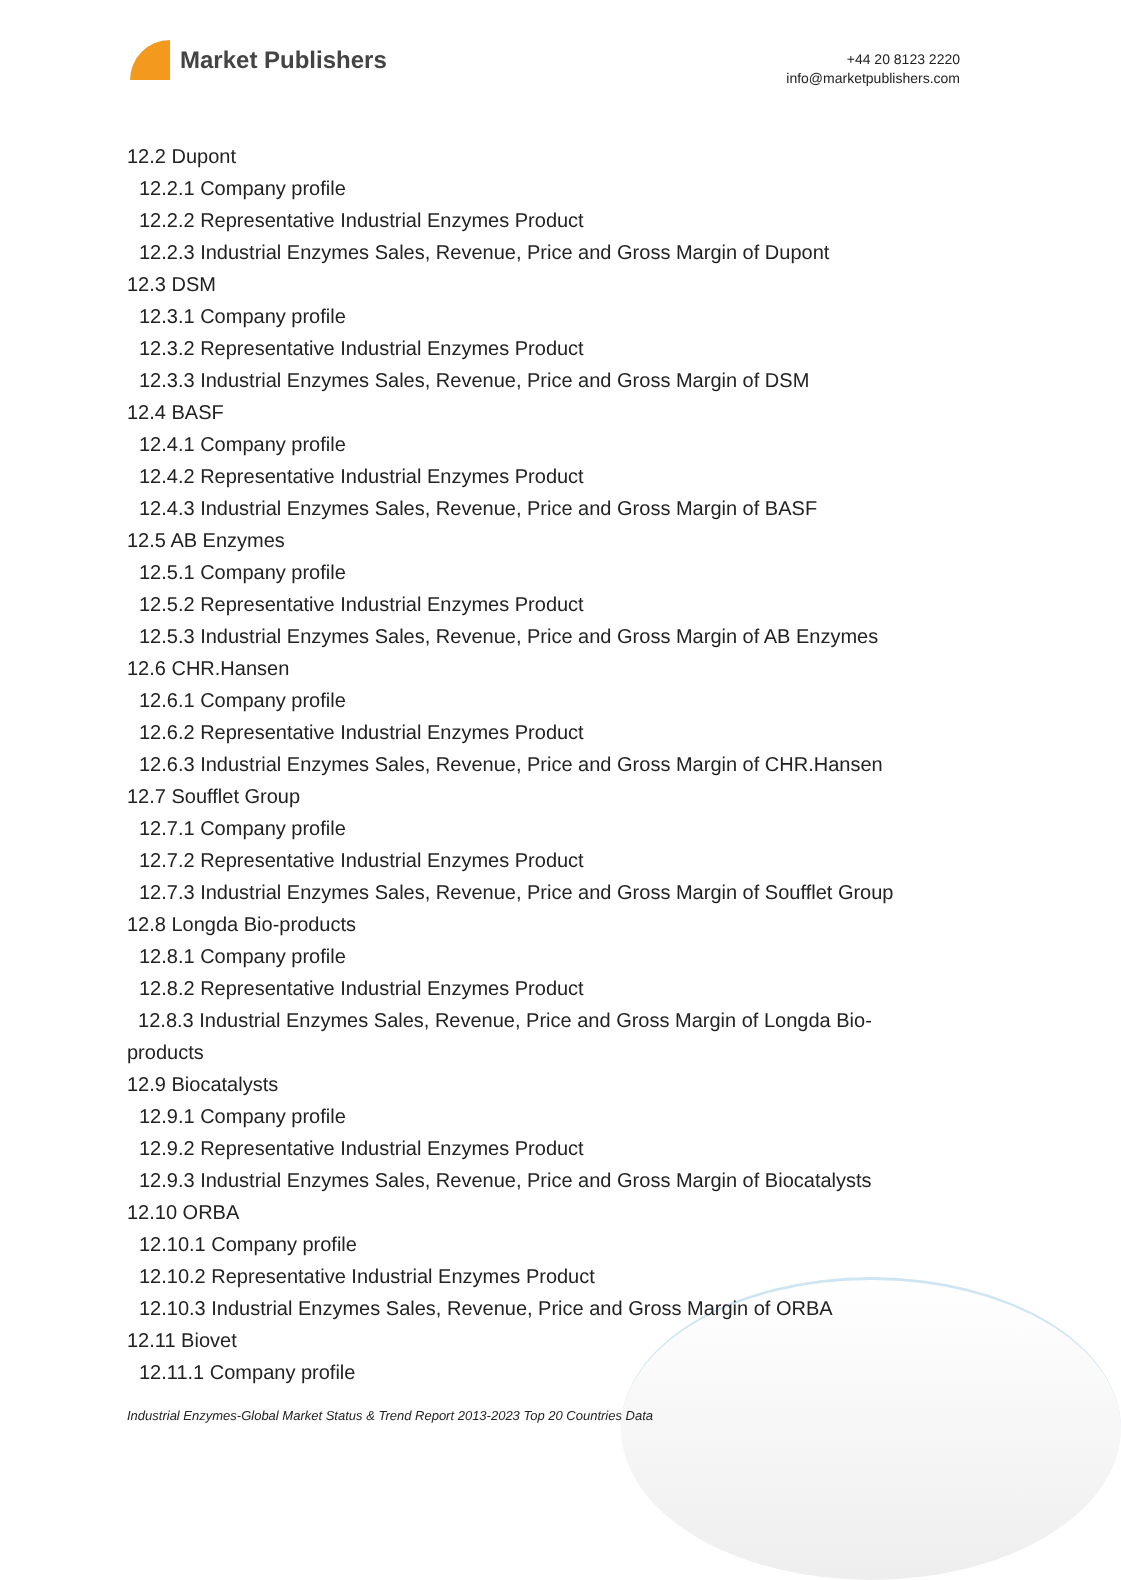Market Publishers
+44 20 8123 2220
info@marketpublishers.com
12.2 Dupont
12.2.1 Company profile
12.2.2 Representative Industrial Enzymes Product
12.2.3 Industrial Enzymes Sales, Revenue, Price and Gross Margin of Dupont
12.3 DSM
12.3.1 Company profile
12.3.2 Representative Industrial Enzymes Product
12.3.3 Industrial Enzymes Sales, Revenue, Price and Gross Margin of DSM
12.4 BASF
12.4.1 Company profile
12.4.2 Representative Industrial Enzymes Product
12.4.3 Industrial Enzymes Sales, Revenue, Price and Gross Margin of BASF
12.5 AB Enzymes
12.5.1 Company profile
12.5.2 Representative Industrial Enzymes Product
12.5.3 Industrial Enzymes Sales, Revenue, Price and Gross Margin of AB Enzymes
12.6 CHR.Hansen
12.6.1 Company profile
12.6.2 Representative Industrial Enzymes Product
12.6.3 Industrial Enzymes Sales, Revenue, Price and Gross Margin of CHR.Hansen
12.7 Soufflet Group
12.7.1 Company profile
12.7.2 Representative Industrial Enzymes Product
12.7.3 Industrial Enzymes Sales, Revenue, Price and Gross Margin of Soufflet Group
12.8 Longda Bio-products
12.8.1 Company profile
12.8.2 Representative Industrial Enzymes Product
12.8.3 Industrial Enzymes Sales, Revenue, Price and Gross Margin of Longda Bio-products
12.9 Biocatalysts
12.9.1 Company profile
12.9.2 Representative Industrial Enzymes Product
12.9.3 Industrial Enzymes Sales, Revenue, Price and Gross Margin of Biocatalysts
12.10 ORBA
12.10.1 Company profile
12.10.2 Representative Industrial Enzymes Product
12.10.3 Industrial Enzymes Sales, Revenue, Price and Gross Margin of ORBA
12.11 Biovet
12.11.1 Company profile
Industrial Enzymes-Global Market Status & Trend Report 2013-2023 Top 20 Countries Data